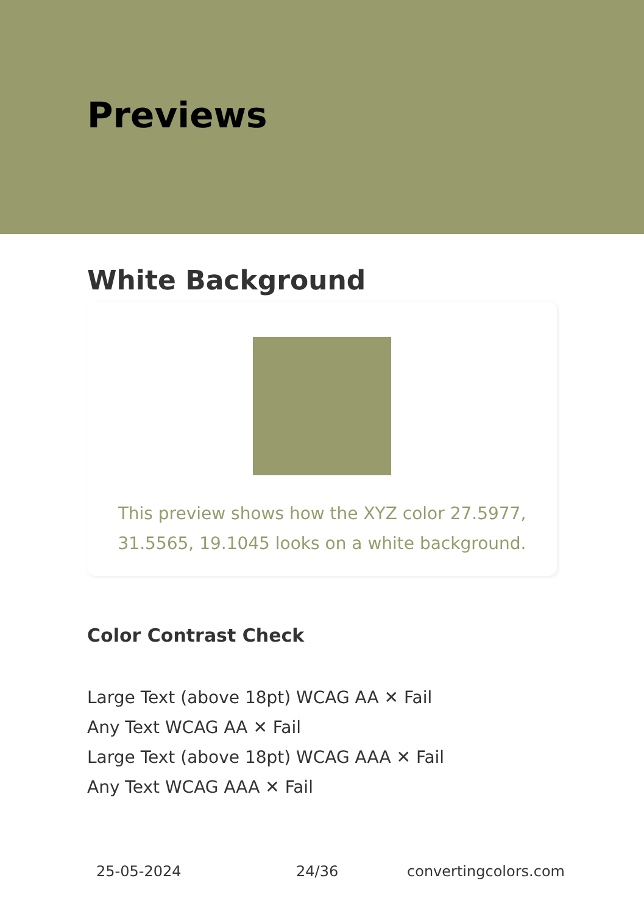Previews
White Background
This preview shows how the XYZ color 27.5977, 31.5565, 19.1045 looks on a white background.
Color Contrast Check
Large Text (above 18pt) WCAG AA ✕ Fail
Any Text WCAG AA ✕ Fail
Large Text (above 18pt) WCAG AAA ✕ Fail
Any Text WCAG AAA ✕ Fail
25-05-2024 24/36 convertingcolors.com